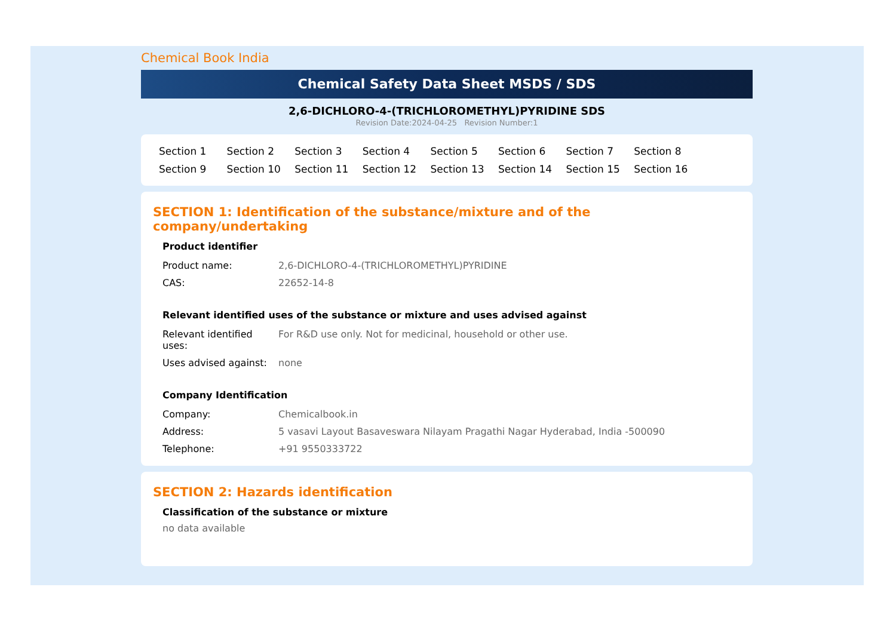Chemical Book India
Chemical Safety Data Sheet MSDS / SDS
2,6-DICHLORO-4-(TRICHLOROMETHYL)PYRIDINE SDS
Revision Date:2024-04-25 Revision Number:1
Section 1 Section 2 Section 3 Section 4 Section 5 Section 6 Section 7 Section 8 Section 9 Section 10 Section 11 Section 12 Section 13 Section 14 Section 15 Section 16
SECTION 1: Identification of the substance/mixture and of the company/undertaking
Product identifier
| Product name: | 2,6-DICHLORO-4-(TRICHLOROMETHYL)PYRIDINE |
| CAS: | 22652-14-8 |
Relevant identified uses of the substance or mixture and uses advised against
| Relevant identified uses: | For R&D use only. Not for medicinal, household or other use. |
| Uses advised against: | none |
Company Identification
| Company: | Chemicalbook.in |
| Address: | 5 vasavi Layout Basaveswara Nilayam Pragathi Nagar Hyderabad, India -500090 |
| Telephone: | +91 9550333722 |
SECTION 2: Hazards identification
Classification of the substance or mixture
no data available